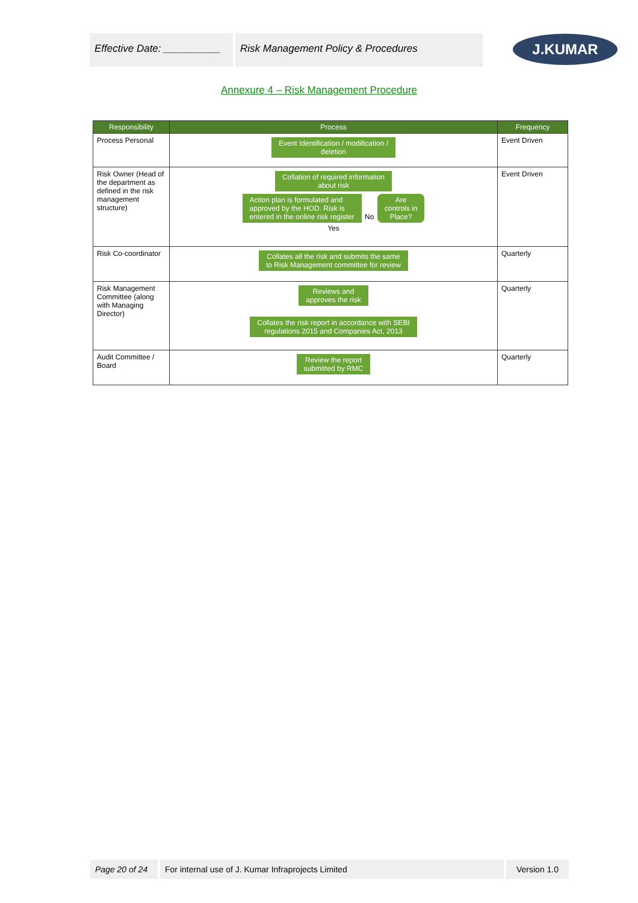Effective Date: __________
Risk Management Policy & Procedures
J.KUMAR
Annexure 4 – Risk Management Procedure
| Responsibility | Process | Frequency |
| --- | --- | --- |
| Process Personal | Event Identification / modification / deletion | Event Driven |
| Risk Owner (Head of the department as defined in the risk management structure) | Collation of required information about risk Action plan is formulated and approved by the HOD. Risk is entered in the online risk register No Are controls in Place? Yes | Event Driven |
| Risk Co-coordinator | Collates all the risk and submits the same to Risk Management committee for review | Quarterly |
| Risk Management Committee (along with Managing Director) | Reviews and approves the risk Collates the risk report in accordance with SEBI regulations 2015 and Companies Act, 2013 | Quarterly |
| Audit Committee / Board | Review the report submitted by RMC | Quarterly |
Page 20 of 24 For internal use of J. Kumar Infraprojects Limited Version 1.0